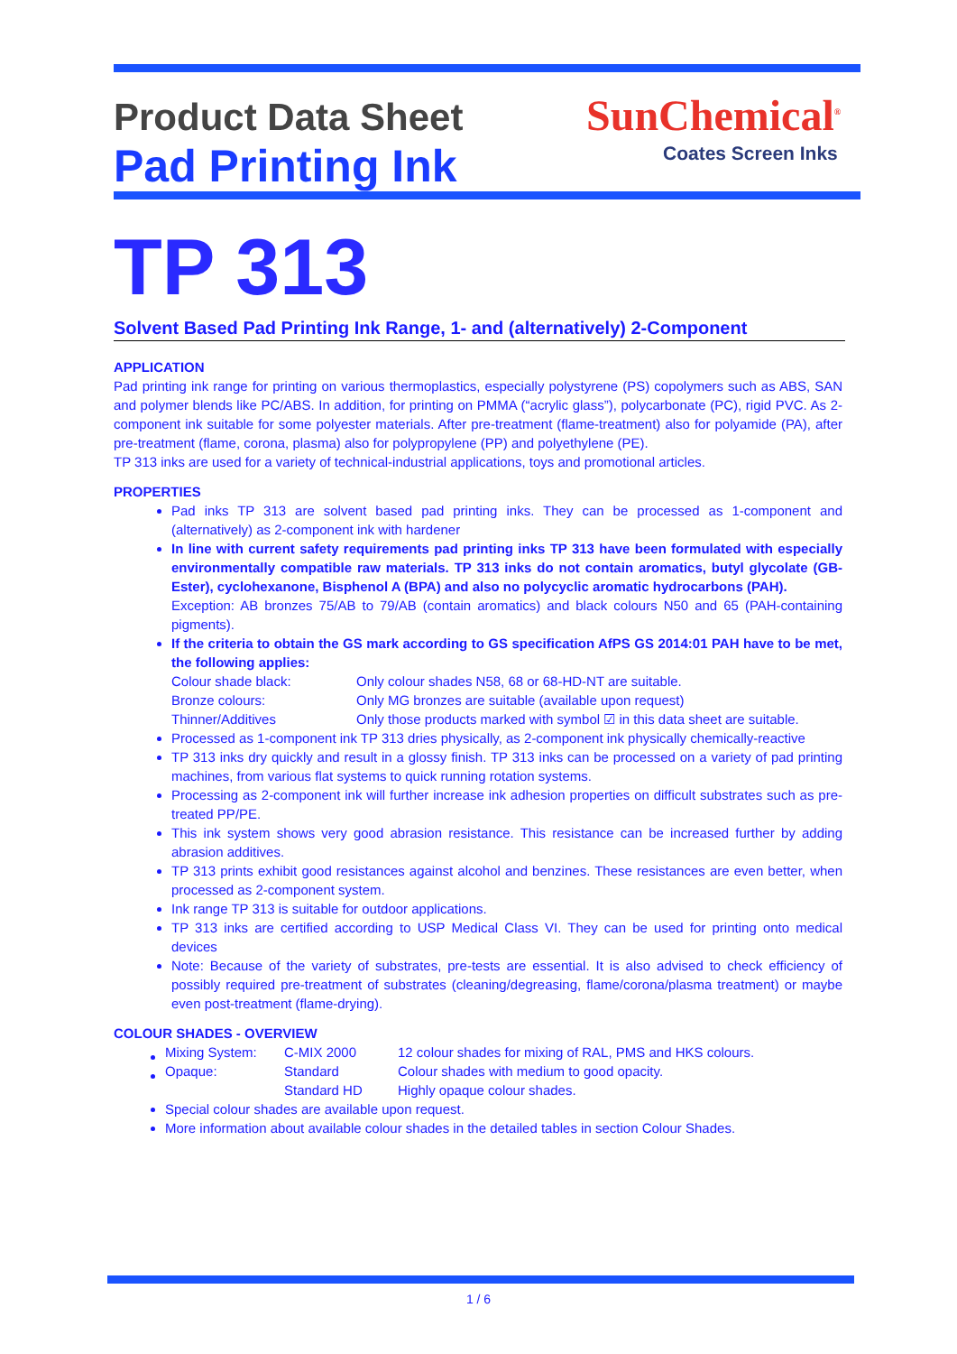Product Data Sheet
Pad Printing Ink
SunChemical<sup>®</sup>
Coates Screen Inks
TP 313
Solvent Based Pad Printing Ink Range, 1- and (alternatively) 2-Component
APPLICATION
Pad printing ink range for printing on various thermoplastics, especially polystyrene (PS) copolymers such as ABS, SAN and polymer blends like PC/ABS. In addition, for printing on PMMA (“acrylic glass”), polycarbonate (PC), rigid PVC. As 2-component ink suitable for some polyester materials. After pre-treatment (flame-treatment) also for polyamide (PA), after pre-treatment (flame, corona, plasma) also for polypropylene (PP) and polyethylene (PE).
TP 313 inks are used for a variety of technical-industrial applications, toys and promotional articles.
PROPERTIES
Pad inks TP 313 are solvent based pad printing inks. They can be processed as 1-component and (alternatively) as 2-component ink with hardener
In line with current safety requirements pad printing inks TP 313 have been formulated with especially environmentally compatible raw materials. TP 313 inks do not contain aromatics, butyl glycolate (GB-Ester), cyclohexanone, Bisphenol A (BPA) and also no polycyclic aromatic hydrocarbons (PAH).
Exception: AB bronzes 75/AB to 79/AB (contain aromatics) and black colours N50 and 65 (PAH-containing pigments).
If the criteria to obtain the GS mark according to GS specification AfPS GS 2014:01 PAH have to be met, the following applies:
| Colour shade black: | Only colour shades N58, 68 or 68-HD-NT are suitable. |
| Bronze colours: | Only MG bronzes are suitable (available upon request) |
| Thinner/Additives | Only those products marked with symbol ☑ in this data sheet are suitable. |
Processed as 1-component ink TP 313 dries physically, as 2-component ink physically chemically-reactive
TP 313 inks dry quickly and result in a glossy finish. TP 313 inks can be processed on a variety of pad printing machines, from various flat systems to quick running rotation systems.
Processing as 2-component ink will further increase ink adhesion properties on difficult substrates such as pre-treated PP/PE.
This ink system shows very good abrasion resistance. This resistance can be increased further by adding abrasion additives.
TP 313 prints exhibit good resistances against alcohol and benzines. These resistances are even better, when processed as 2-component system.
Ink range TP 313 is suitable for outdoor applications.
TP 313 inks are certified according to USP Medical Class VI. They can be used for printing onto medical devices
Note: Because of the variety of substrates, pre-tests are essential. It is also advised to check efficiency of possibly required pre-treatment of substrates (cleaning/degreasing, flame/corona/plasma treatment) or maybe even post-treatment (flame-drying).
COLOUR SHADES - OVERVIEW
| Mixing System: | C-MIX 2000 | 12 colour shades for mixing of RAL, PMS and HKS colours. |
| Opaque: | Standard | Colour shades with medium to good opacity. |
| | Standard HD | Highly opaque colour shades. |
Special colour shades are available upon request.
More information about available colour shades in the detailed tables in section Colour Shades.
1 / 6